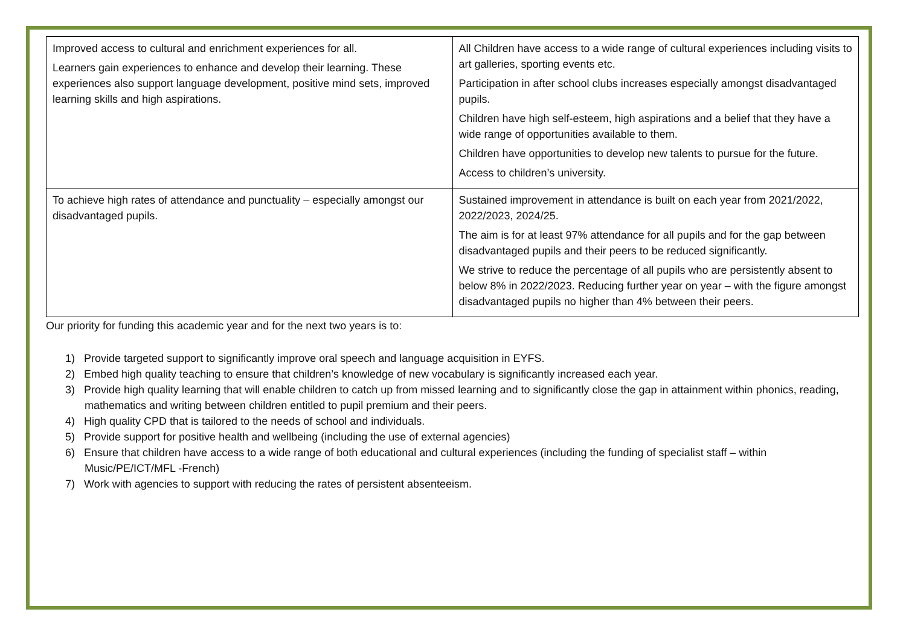| Improved access to cultural and enrichment experiences for all. Learners gain experiences to enhance and develop their learning. These experiences also support language development, positive mind sets, improved learning skills and high aspirations. | All Children have access to a wide range of cultural experiences including visits to art galleries, sporting events etc. Participation in after school clubs increases especially amongst disadvantaged pupils. Children have high self-esteem, high aspirations and a belief that they have a wide range of opportunities available to them. Children have opportunities to develop new talents to pursue for the future. Access to children’s university. |
| To achieve high rates of attendance and punctuality – especially amongst our disadvantaged pupils. | Sustained improvement in attendance is built on each year from 2021/2022, 2022/2023, 2024/25. The aim is for at least 97% attendance for all pupils and for the gap between disadvantaged pupils and their peers to be reduced significantly. We strive to reduce the percentage of all pupils who are persistently absent to below 8% in 2022/2023. Reducing further year on year – with the figure amongst disadvantaged pupils no higher than 4% between their peers. |
Our priority for funding this academic year and for the next two years is to:
1) Provide targeted support to significantly improve oral speech and language acquisition in EYFS.
2) Embed high quality teaching to ensure that children’s knowledge of new vocabulary is significantly increased each year.
3) Provide high quality learning that will enable children to catch up from missed learning and to significantly close the gap in attainment within phonics, reading, mathematics and writing between children entitled to pupil premium and their peers.
4) High quality CPD that is tailored to the needs of school and individuals.
5) Provide support for positive health and wellbeing (including the use of external agencies)
6) Ensure that children have access to a wide range of both educational and cultural experiences (including the funding of specialist staff – within Music/PE/ICT/MFL -French)
7) Work with agencies to support with reducing the rates of persistent absenteeism.